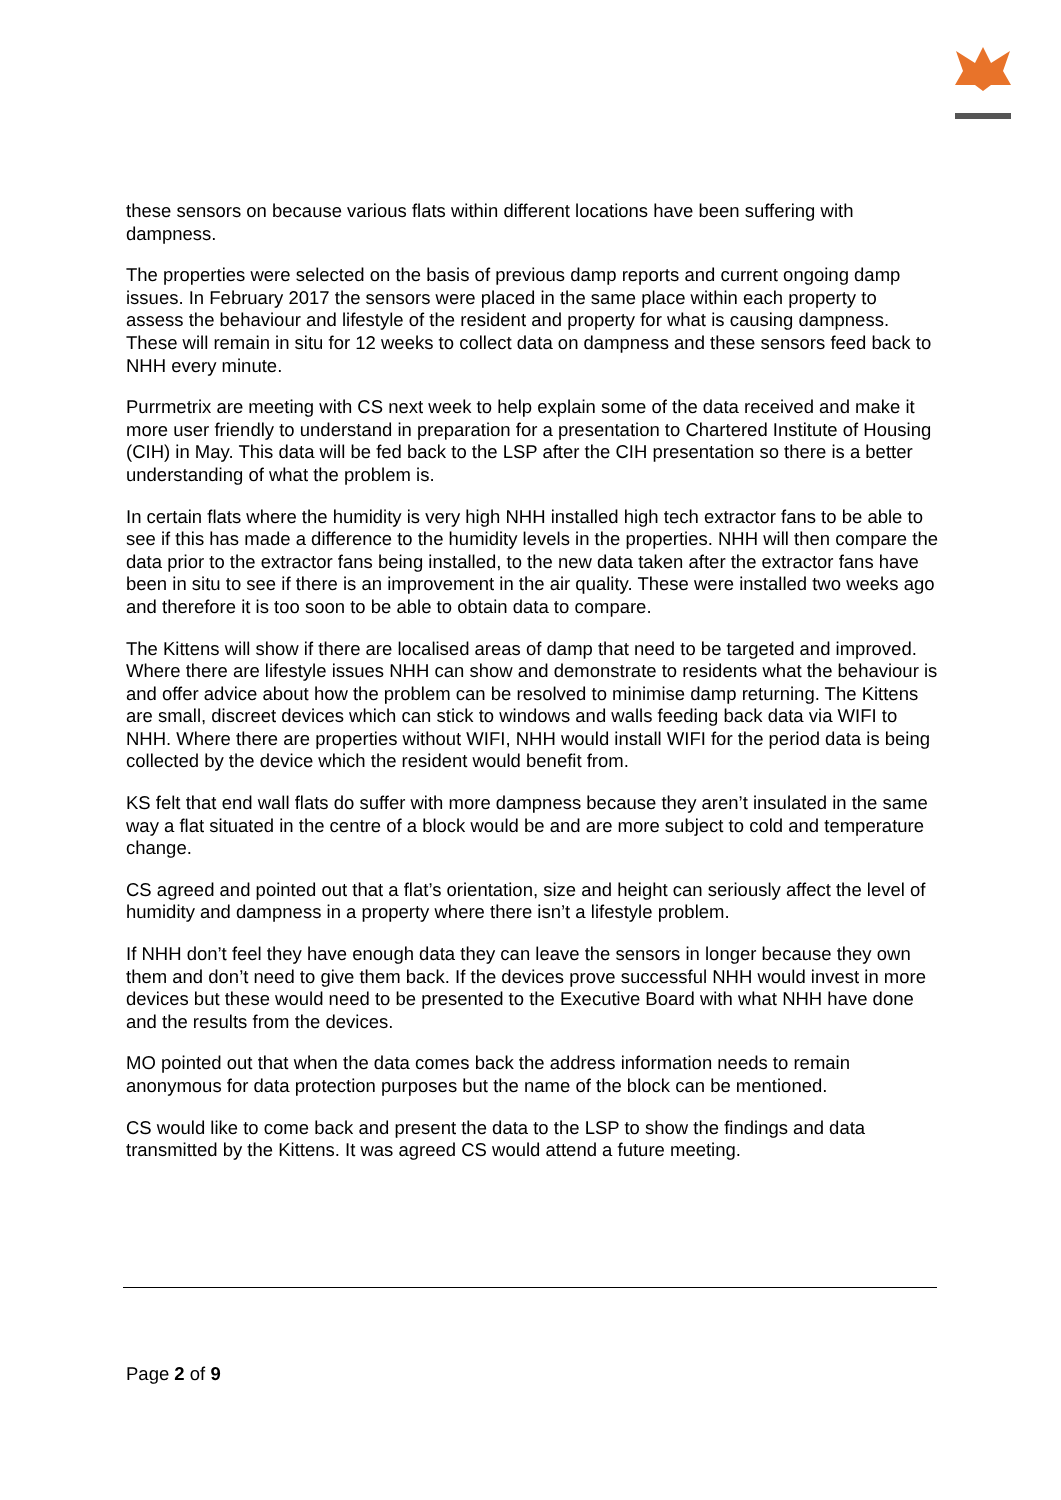these sensors on because various flats within different locations have been suffering with dampness.
The properties were selected on the basis of previous damp reports and current ongoing damp issues. In February 2017 the sensors were placed in the same place within each property to assess the behaviour and lifestyle of the resident and property for what is causing dampness. These will remain in situ for 12 weeks to collect data on dampness and these sensors feed back to NHH every minute.
Purrmetrix are meeting with CS next week to help explain some of the data received and make it more user friendly to understand in preparation for a presentation to Chartered Institute of Housing (CIH) in May. This data will be fed back to the LSP after the CIH presentation so there is a better understanding of what the problem is.
In certain flats where the humidity is very high NHH installed high tech extractor fans to be able to see if this has made a difference to the humidity levels in the properties. NHH will then compare the data prior to the extractor fans being installed, to the new data taken after the extractor fans have been in situ to see if there is an improvement in the air quality. These were installed two weeks ago and therefore it is too soon to be able to obtain data to compare.
The Kittens will show if there are localised areas of damp that need to be targeted and improved. Where there are lifestyle issues NHH can show and demonstrate to residents what the behaviour is and offer advice about how the problem can be resolved to minimise damp returning. The Kittens are small, discreet devices which can stick to windows and walls feeding back data via WIFI to NHH. Where there are properties without WIFI, NHH would install WIFI for the period data is being collected by the device which the resident would benefit from.
KS felt that end wall flats do suffer with more dampness because they aren’t insulated in the same way a flat situated in the centre of a block would be and are more subject to cold and temperature change.
CS agreed and pointed out that a flat’s orientation, size and height can seriously affect the level of humidity and dampness in a property where there isn’t a lifestyle problem.
If NHH don’t feel they have enough data they can leave the sensors in longer because they own them and don’t need to give them back. If the devices prove successful NHH would invest in more devices but these would need to be presented to the Executive Board with what NHH have done and the results from the devices.
MO pointed out that when the data comes back the address information needs to remain anonymous for data protection purposes but the name of the block can be mentioned.
CS would like to come back and present the data to the LSP to show the findings and data transmitted by the Kittens. It was agreed CS would attend a future meeting.
Page 2 of 9